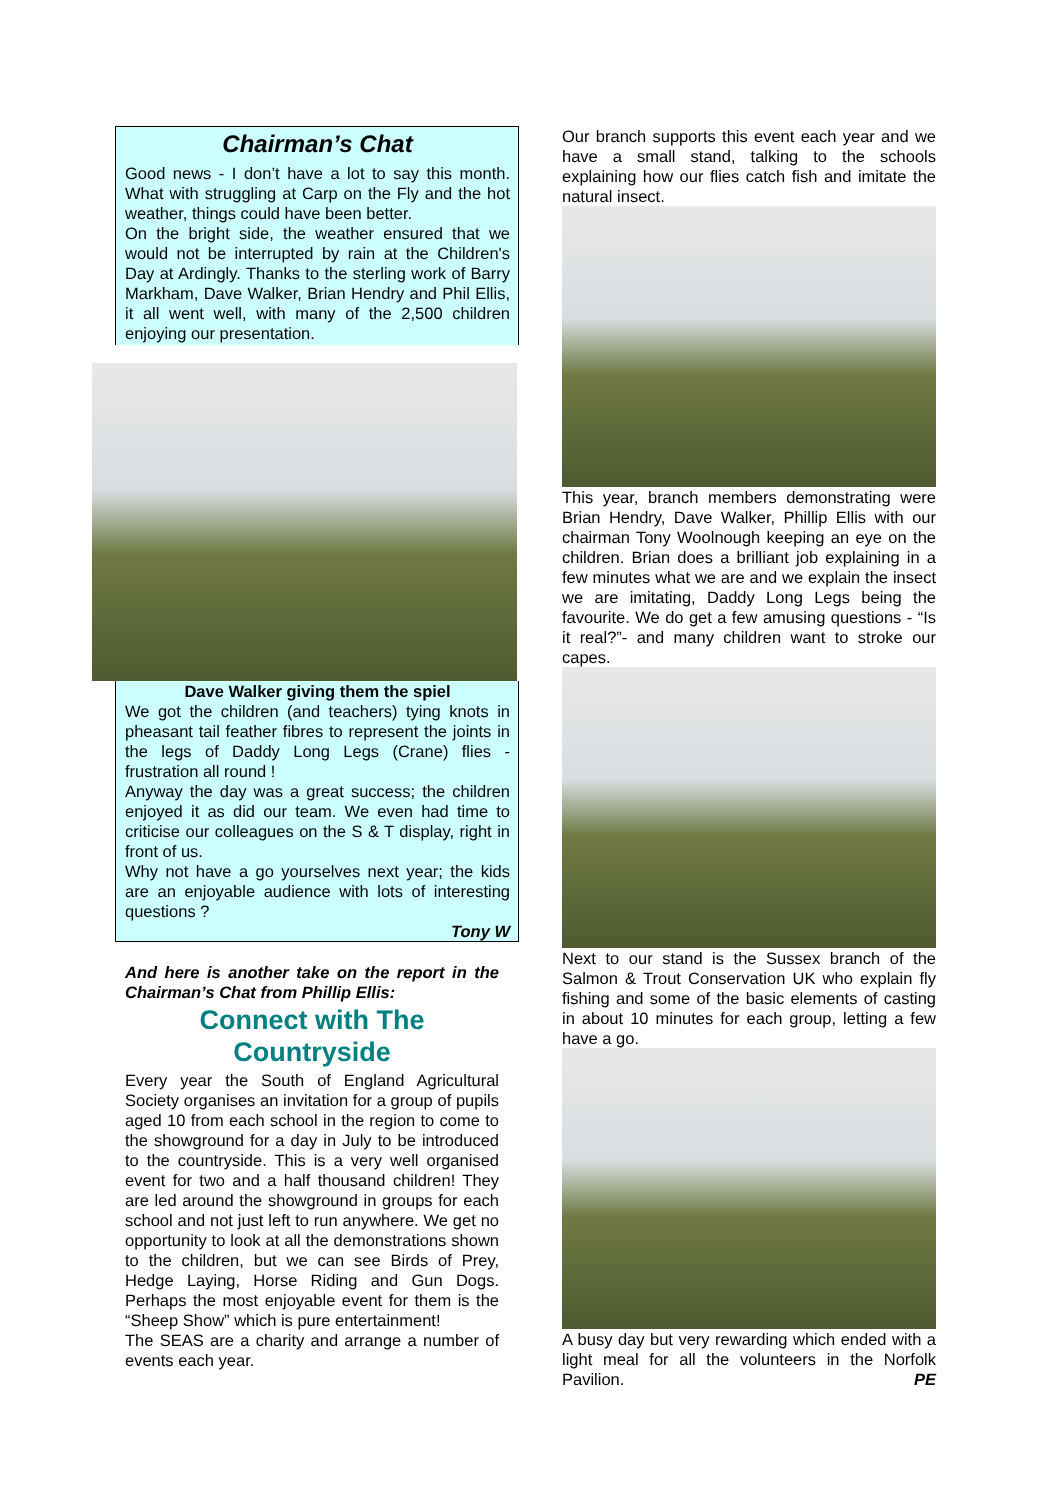Chairman’s Chat
Good news - I don’t have a lot to say this month. What with struggling at Carp on the Fly and the hot weather, things could have been better.
On the bright side, the weather ensured that we would not be interrupted by rain at the Children's Day at Ardingly. Thanks to the sterling work of Barry Markham, Dave Walker, Brian Hendry and Phil Ellis, it all went well, with many of the 2,500 children enjoying our presentation.
Dave Walker giving them the spiel
We got the children (and teachers) tying knots in pheasant tail feather fibres to represent the joints in the legs of Daddy Long Legs (Crane) flies - frustration all round !
Anyway the day was a great success; the children enjoyed it as did our team. We even had time to criticise our colleagues on the S & T display, right in front of us.
Why not have a go yourselves next year; the kids are an enjoyable audience with lots of interesting questions ?
Tony W
And here is another take on the report in the Chairman’s Chat from Phillip Ellis:
Connect with The Countryside
Every year the South of England Agricultural Society organises an invitation for a group of pupils aged 10 from each school in the region to come to the showground for a day in July to be introduced to the countryside. This is a very well organised event for two and a half thousand children! They are led around the showground in groups for each school and not just left to run anywhere. We get no opportunity to look at all the demonstrations shown to the children, but we can see Birds of Prey, Hedge Laying, Horse Riding and Gun Dogs. Perhaps the most enjoyable event for them is the “Sheep Show” which is pure entertainment!
The SEAS are a charity and arrange a number of events each year.
Our branch supports this event each year and we have a small stand, talking to the schools explaining how our flies catch fish and imitate the natural insect.
This year, branch members demonstrating were Brian Hendry, Dave Walker, Phillip Ellis with our chairman Tony Woolnough keeping an eye on the children. Brian does a brilliant job explaining in a few minutes what we are and we explain the insect we are imitating, Daddy Long Legs being the favourite. We do get a few amusing questions - “Is it real?”- and many children want to stroke our capes.
Next to our stand is the Sussex branch of the Salmon & Trout Conservation UK who explain fly fishing and some of the basic elements of casting in about 10 minutes for each group, letting a few have a go.
A busy day but very rewarding which ended with a light meal for all the volunteers in the Norfolk Pavilion. PE